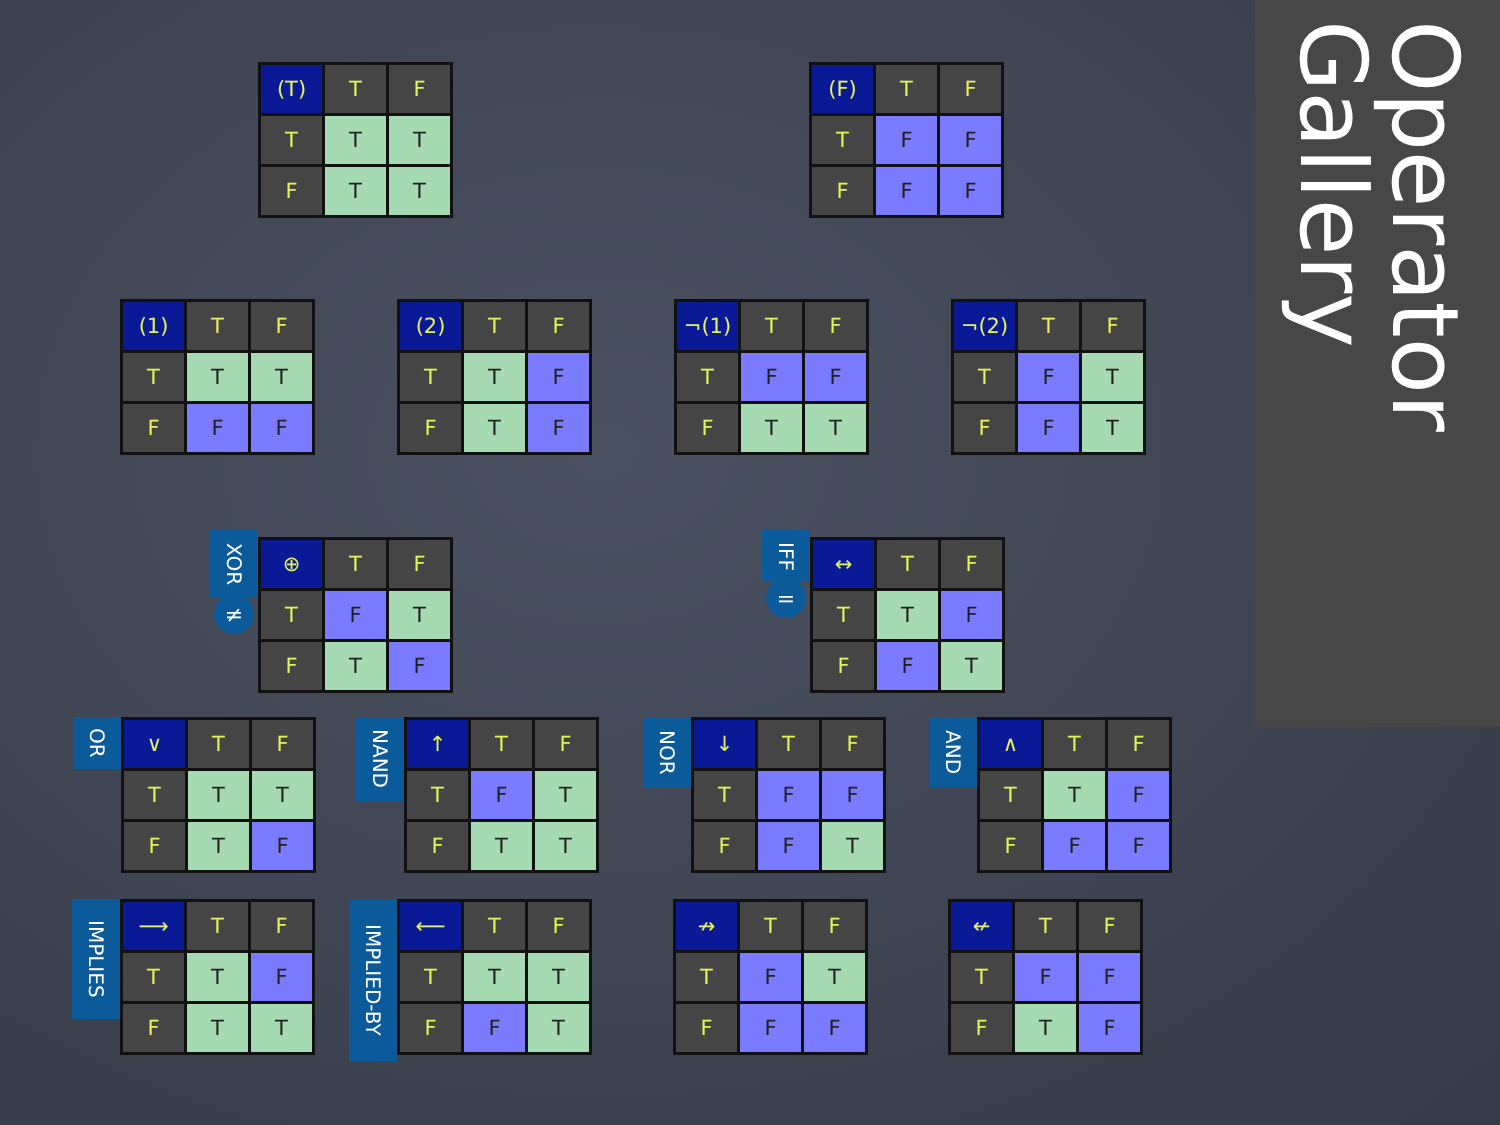| (T) | T | F |
| T | T | T |
| F | T | T |
| (F) | T | F |
| T | F | F |
| F | F | F |
| (1) | T | F |
| T | T | T |
| F | F | F |
| (2) | T | F |
| T | T | F |
| F | T | F |
| ¬(1) | T | F |
| T | F | F |
| F | T | T |
| ¬(2) | T | F |
| T | F | T |
| F | F | T |
XOR
≠
| ⊕ | T | F |
| T | F | T |
| F | T | F |
IFF
=
| ↔ | T | F |
| T | T | F |
| F | F | T |
OR
| ∨ | T | F |
| T | T | T |
| F | T | F |
NAND
| ↑ | T | F |
| T | F | T |
| F | T | T |
NOR
| ↓ | T | F |
| T | F | F |
| F | F | T |
AND
| ∧ | T | F |
| T | T | F |
| F | F | F |
IMPLIES
| ⟶ | T | F |
| T | T | F |
| F | T | T |
IMPLIED-BY
| ⟵ | T | F |
| T | T | T |
| F | F | T |
| ↛ | T | F |
| T | F | T |
| F | F | F |
| ↚ | T | F |
| T | F | F |
| F | T | F |
Operator Gallery